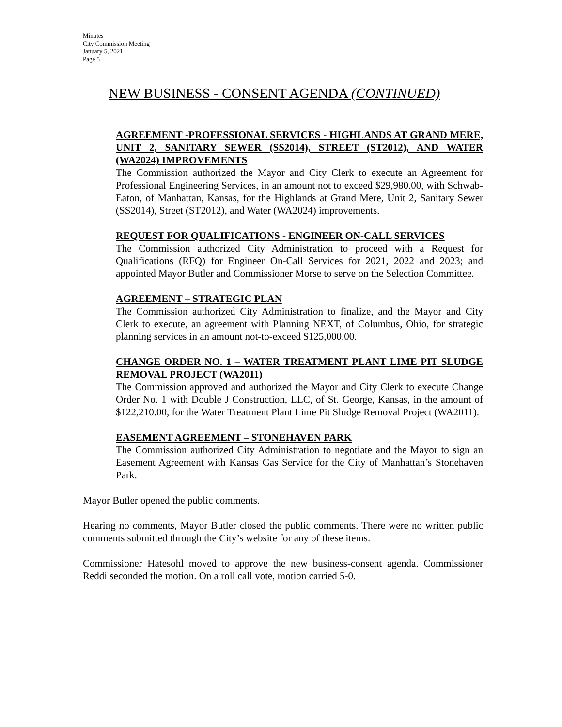Minutes
City Commission Meeting
January 5, 2021
Page 5
NEW BUSINESS - CONSENT AGENDA (CONTINUED)
AGREEMENT -PROFESSIONAL SERVICES - HIGHLANDS AT GRAND MERE, UNIT 2, SANITARY SEWER (SS2014), STREET (ST2012), AND WATER (WA2024) IMPROVEMENTS
The Commission authorized the Mayor and City Clerk to execute an Agreement for Professional Engineering Services, in an amount not to exceed $29,980.00, with Schwab-Eaton, of Manhattan, Kansas, for the Highlands at Grand Mere, Unit 2, Sanitary Sewer (SS2014), Street (ST2012), and Water (WA2024) improvements.
REQUEST FOR QUALIFICATIONS - ENGINEER ON-CALL SERVICES
The Commission authorized City Administration to proceed with a Request for Qualifications (RFQ) for Engineer On-Call Services for 2021, 2022 and 2023; and appointed Mayor Butler and Commissioner Morse to serve on the Selection Committee.
AGREEMENT – STRATEGIC PLAN
The Commission authorized City Administration to finalize, and the Mayor and City Clerk to execute, an agreement with Planning NEXT, of Columbus, Ohio, for strategic planning services in an amount not-to-exceed $125,000.00.
CHANGE ORDER NO. 1 – WATER TREATMENT PLANT LIME PIT SLUDGE REMOVAL PROJECT (WA2011)
The Commission approved and authorized the Mayor and City Clerk to execute Change Order No. 1 with Double J Construction, LLC, of St. George, Kansas, in the amount of $122,210.00, for the Water Treatment Plant Lime Pit Sludge Removal Project (WA2011).
EASEMENT AGREEMENT – STONEHAVEN PARK
The Commission authorized City Administration to negotiate and the Mayor to sign an Easement Agreement with Kansas Gas Service for the City of Manhattan’s Stonehaven Park.
Mayor Butler opened the public comments.
Hearing no comments, Mayor Butler closed the public comments. There were no written public comments submitted through the City’s website for any of these items.
Commissioner Hatesohl moved to approve the new business-consent agenda. Commissioner Reddi seconded the motion. On a roll call vote, motion carried 5-0.